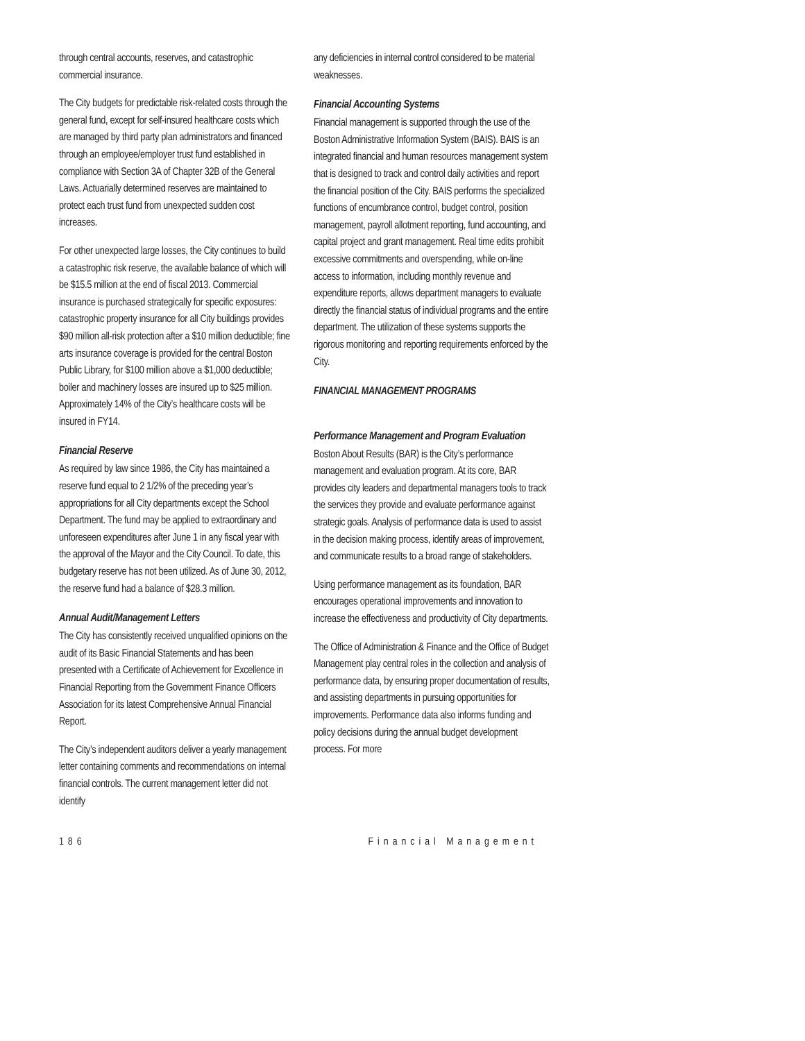through central accounts, reserves, and catastrophic commercial insurance.
The City budgets for predictable risk-related costs through the general fund, except for self-insured healthcare costs which are managed by third party plan administrators and financed through an employee/employer trust fund established in compliance with Section 3A of Chapter 32B of the General Laws. Actuarially determined reserves are maintained to protect each trust fund from unexpected sudden cost increases.
For other unexpected large losses, the City continues to build a catastrophic risk reserve, the available balance of which will be $15.5 million at the end of fiscal 2013. Commercial insurance is purchased strategically for specific exposures: catastrophic property insurance for all City buildings provides $90 million all-risk protection after a $10 million deductible; fine arts insurance coverage is provided for the central Boston Public Library, for $100 million above a $1,000 deductible; boiler and machinery losses are insured up to $25 million. Approximately 14% of the City’s healthcare costs will be insured in FY14.
Financial Reserve
As required by law since 1986, the City has maintained a reserve fund equal to 2 1/2% of the preceding year’s appropriations for all City departments except the School Department. The fund may be applied to extraordinary and unforeseen expenditures after June 1 in any fiscal year with the approval of the Mayor and the City Council. To date, this budgetary reserve has not been utilized. As of June 30, 2012, the reserve fund had a balance of $28.3 million.
Annual Audit/Management Letters
The City has consistently received unqualified opinions on the audit of its Basic Financial Statements and has been presented with a Certificate of Achievement for Excellence in Financial Reporting from the Government Finance Officers Association for its latest Comprehensive Annual Financial Report.
The City’s independent auditors deliver a yearly management letter containing comments and recommendations on internal financial controls. The current management letter did not identify
any deficiencies in internal control considered to be material weaknesses.
Financial Accounting Systems
Financial management is supported through the use of the Boston Administrative Information System (BAIS). BAIS is an integrated financial and human resources management system that is designed to track and control daily activities and report the financial position of the City. BAIS performs the specialized functions of encumbrance control, budget control, position management, payroll allotment reporting, fund accounting, and capital project and grant management. Real time edits prohibit excessive commitments and overspending, while on-line access to information, including monthly revenue and expenditure reports, allows department managers to evaluate directly the financial status of individual programs and the entire department. The utilization of these systems supports the rigorous monitoring and reporting requirements enforced by the City.
FINANCIAL MANAGEMENT PROGRAMS
Performance Management and Program Evaluation
Boston About Results (BAR) is the City’s performance management and evaluation program. At its core, BAR provides city leaders and departmental managers tools to track the services they provide and evaluate performance against strategic goals. Analysis of performance data is used to assist in the decision making process, identify areas of improvement, and communicate results to a broad range of stakeholders.
Using performance management as its foundation, BAR encourages operational improvements and innovation to increase the effectiveness and productivity of City departments.
The Office of Administration & Finance and the Office of Budget Management play central roles in the collection and analysis of performance data, by ensuring proper documentation of results, and assisting departments in pursuing opportunities for improvements. Performance data also informs funding and policy decisions during the annual budget development process. For more
186 Financial Management